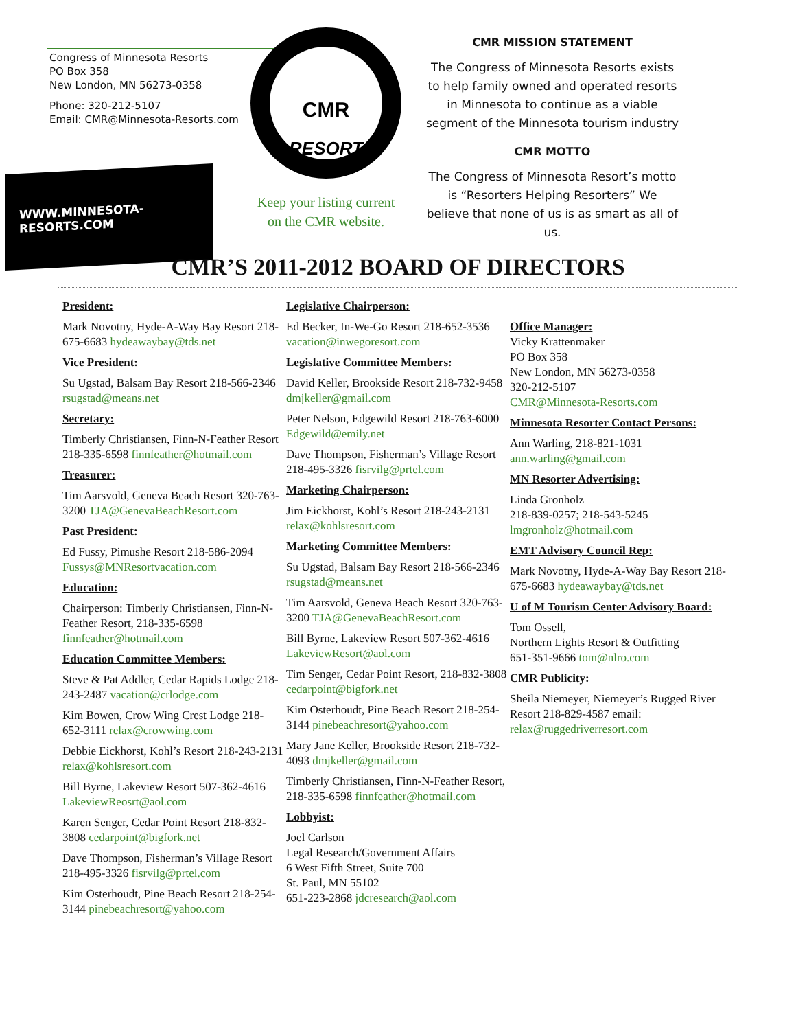Congress of Minnesota Resorts
PO Box 358
New London, MN 56273-0358
Phone: 320-212-5107
Email: CMR@Minnesota-Resorts.com
WWW.MINNESOTA-RESORTS.COM
CMR
RESORT
Keep your listing current
on the CMR website.
CMR MISSION STATEMENT
The Congress of Minnesota Resorts exists to help family owned and operated resorts in Minnesota to continue as a viable segment of the Minnesota tourism industry
CMR MOTTO
The Congress of Minnesota Resort’s motto is “Resorters Helping Resorters” We believe that none of us is as smart as all of us.
CMR’S 2011-2012 BOARD OF DIRECTORS
President:
Mark Novotny, Hyde-A-Way Bay Resort 218-675-6683 hydeawaybay@tds.net
Vice President:
Su Ugstad, Balsam Bay Resort 218-566-2346 rsugstad@means.net
Secretary:
Timberly Christiansen, Finn-N-Feather Resort 218-335-6598 finnfeather@hotmail.com
Treasurer:
Tim Aarsvold, Geneva Beach Resort 320-763-3200 TJA@GenevaBeachResort.com
Past President:
Ed Fussy, Pimushe Resort 218-586-2094 Fussys@MNResortvacation.com
Education:
Chairperson: Timberly Christiansen, Finn-N-Feather Resort, 218-335-6598 finnfeather@hotmail.com
Education Committee Members:
Steve & Pat Addler, Cedar Rapids Lodge 218-243-2487 vacation@crlodge.com
Kim Bowen, Crow Wing Crest Lodge 218-652-3111 relax@crowwing.com
Debbie Eickhorst, Kohl’s Resort 218-243-2131 relax@kohlsresort.com
Bill Byrne, Lakeview Resort 507-362-4616 LakeviewReosrt@aol.com
Karen Senger, Cedar Point Resort 218-832-3808 cedarpoint@bigfork.net
Dave Thompson, Fisherman’s Village Resort 218-495-3326 fisrvilg@prtel.com
Kim Osterhoudt, Pine Beach Resort 218-254-3144 pinebeachresort@yahoo.com
Legislative Chairperson:
Ed Becker, In-We-Go Resort 218-652-3536 vacation@inwegoresort.com
Legislative Committee Members:
David Keller, Brookside Resort 218-732-9458 dmjkeller@gmail.com
Peter Nelson, Edgewild Resort 218-763-6000 Edgewild@emily.net
Dave Thompson, Fisherman’s Village Resort 218-495-3326 fisrvilg@prtel.com
Marketing Chairperson:
Jim Eickhorst, Kohl’s Resort 218-243-2131 relax@kohlsresort.com
Marketing Committee Members:
Su Ugstad, Balsam Bay Resort 218-566-2346 rsugstad@means.net
Tim Aarsvold, Geneva Beach Resort 320-763-3200 TJA@GenevaBeachResort.com
Bill Byrne, Lakeview Resort 507-362-4616 LakeviewResort@aol.com
Tim Senger, Cedar Point Resort, 218-832-3808 cedarpoint@bigfork.net
Kim Osterhoudt, Pine Beach Resort 218-254-3144 pinebeachresort@yahoo.com
Mary Jane Keller, Brookside Resort 218-732-4093 dmjkeller@gmail.com
Timberly Christiansen, Finn-N-Feather Resort, 218-335-6598 finnfeather@hotmail.com
Lobbyist:
Joel Carlson
Legal Research/Government Affairs
6 West Fifth Street, Suite 700
St. Paul, MN 55102
651-223-2868 jdcresearch@aol.com
Office Manager:
Vicky Krattenmaker
PO Box 358
New London, MN 56273-0358
320-212-5107
CMR@Minnesota-Resorts.com
Minnesota Resorter Contact Persons:
Ann Warling, 218-821-1031 ann.warling@gmail.com
MN Resorter Advertising:
Linda Gronholz
218-839-0257; 218-543-5245
lmgronholz@hotmail.com
EMT Advisory Council Rep:
Mark Novotny, Hyde-A-Way Bay Resort 218-675-6683 hydeawaybay@tds.net
U of M Tourism Center Advisory Board:
Tom Ossell,
Northern Lights Resort & Outfitting
651-351-9666 tom@nlro.com
CMR Publicity:
Sheila Niemeyer, Niemeyer’s Rugged River Resort 218-829-4587 email: relax@ruggedriverresort.com